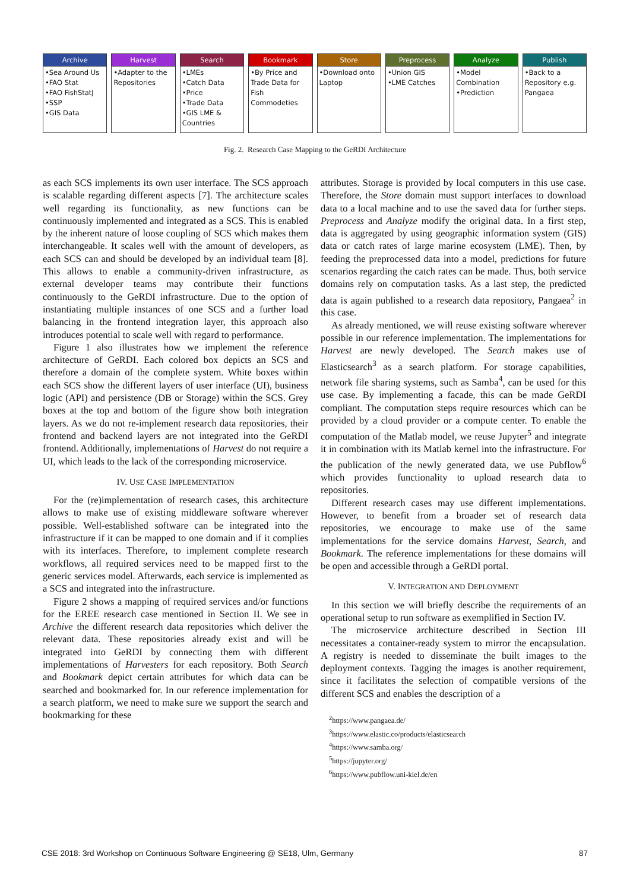Archive
•Sea Around Us
•FAO Stat
•FAO FishStatJ
•SSP
•GIS Data
Harvest
•Adapter to the Repositories
Search
•LMEs
•Catch Data
•Price
•Trade Data
•GIS LME & Countries
Bookmark
•By Price and Trade Data for Fish Commodeties
Store
•Download onto Laptop
Preprocess
•Union GIS
•LME Catches
Analyze
•Model Combination
•Prediction
Publish
•Back to a Repository e.g. Pangaea
Fig. 2. Research Case Mapping to the GeRDI Architecture
as each SCS implements its own user interface. The SCS approach is scalable regarding different aspects [7]. The architecture scales well regarding its functionality, as new functions can be continuously implemented and integrated as a SCS. This is enabled by the inherent nature of loose coupling of SCS which makes them interchangeable. It scales well with the amount of developers, as each SCS can and should be developed by an individual team [8]. This allows to enable a community-driven infrastructure, as external developer teams may contribute their functions continuously to the GeRDI infrastructure. Due to the option of instantiating multiple instances of one SCS and a further load balancing in the frontend integration layer, this approach also introduces potential to scale well with regard to performance.
Figure 1 also illustrates how we implement the reference architecture of GeRDI. Each colored box depicts an SCS and therefore a domain of the complete system. White boxes within each SCS show the different layers of user interface (UI), business logic (API) and persistence (DB or Storage) within the SCS. Grey boxes at the top and bottom of the figure show both integration layers. As we do not re-implement research data repositories, their frontend and backend layers are not integrated into the GeRDI frontend. Additionally, implementations of Harvest do not require a UI, which leads to the lack of the corresponding microservice.
IV. USE CASE IMPLEMENTATION
For the (re)implementation of research cases, this architecture allows to make use of existing middleware software wherever possible. Well-established software can be integrated into the infrastructure if it can be mapped to one domain and if it complies with its interfaces. Therefore, to implement complete research workflows, all required services need to be mapped first to the generic services model. Afterwards, each service is implemented as a SCS and integrated into the infrastructure.
Figure 2 shows a mapping of required services and/or functions for the EREE research case mentioned in Section II. We see in Archive the different research data repositories which deliver the relevant data. These repositories already exist and will be integrated into GeRDI by connecting them with different implementations of Harvesters for each repository. Both Search and Bookmark depict certain attributes for which data can be searched and bookmarked for. In our reference implementation for a search platform, we need to make sure we support the search and bookmarking for these
attributes. Storage is provided by local computers in this use case. Therefore, the Store domain must support interfaces to download data to a local machine and to use the saved data for further steps. Preprocess and Analyze modify the original data. In a first step, data is aggregated by using geographic information system (GIS) data or catch rates of large marine ecosystem (LME). Then, by feeding the preprocessed data into a model, predictions for future scenarios regarding the catch rates can be made. Thus, both service domains rely on computation tasks. As a last step, the predicted data is again published to a research data repository, Pangaea<sup>2</sup> in this case.
As already mentioned, we will reuse existing software wherever possible in our reference implementation. The implementations for Harvest are newly developed. The Search makes use of Elasticsearch<sup>3</sup> as a search platform. For storage capabilities, network file sharing systems, such as Samba<sup>4</sup>, can be used for this use case. By implementing a facade, this can be made GeRDI compliant. The computation steps require resources which can be provided by a cloud provider or a compute center. To enable the computation of the Matlab model, we reuse Jupyter<sup>5</sup> and integrate it in combination with its Matlab kernel into the infrastructure. For the publication of the newly generated data, we use Pubflow<sup>6</sup> which provides functionality to upload research data to repositories.
Different research cases may use different implementations. However, to benefit from a broader set of research data repositories, we encourage to make use of the same implementations for the service domains Harvest, Search, and Bookmark. The reference implementations for these domains will be open and accessible through a GeRDI portal.
V. INTEGRATION AND DEPLOYMENT
In this section we will briefly describe the requirements of an operational setup to run software as exemplified in Section IV.
The microservice architecture described in Section III necessitates a container-ready system to mirror the encapsulation. A registry is needed to disseminate the built images to the deployment contexts. Tagging the images is another requirement, since it facilitates the selection of compatible versions of the different SCS and enables the description of a
<sup>2</sup> https://www.pangaea.de/
<sup>3</sup> https://www.elastic.co/products/elasticsearch
<sup>4</sup> https://www.samba.org/
<sup>5</sup> https://jupyter.org/
<sup>6</sup> https://www.pubflow.uni-kiel.de/en
CSE 2018: 3rd Workshop on Continuous Software Engineering @ SE18, Ulm, Germany 87